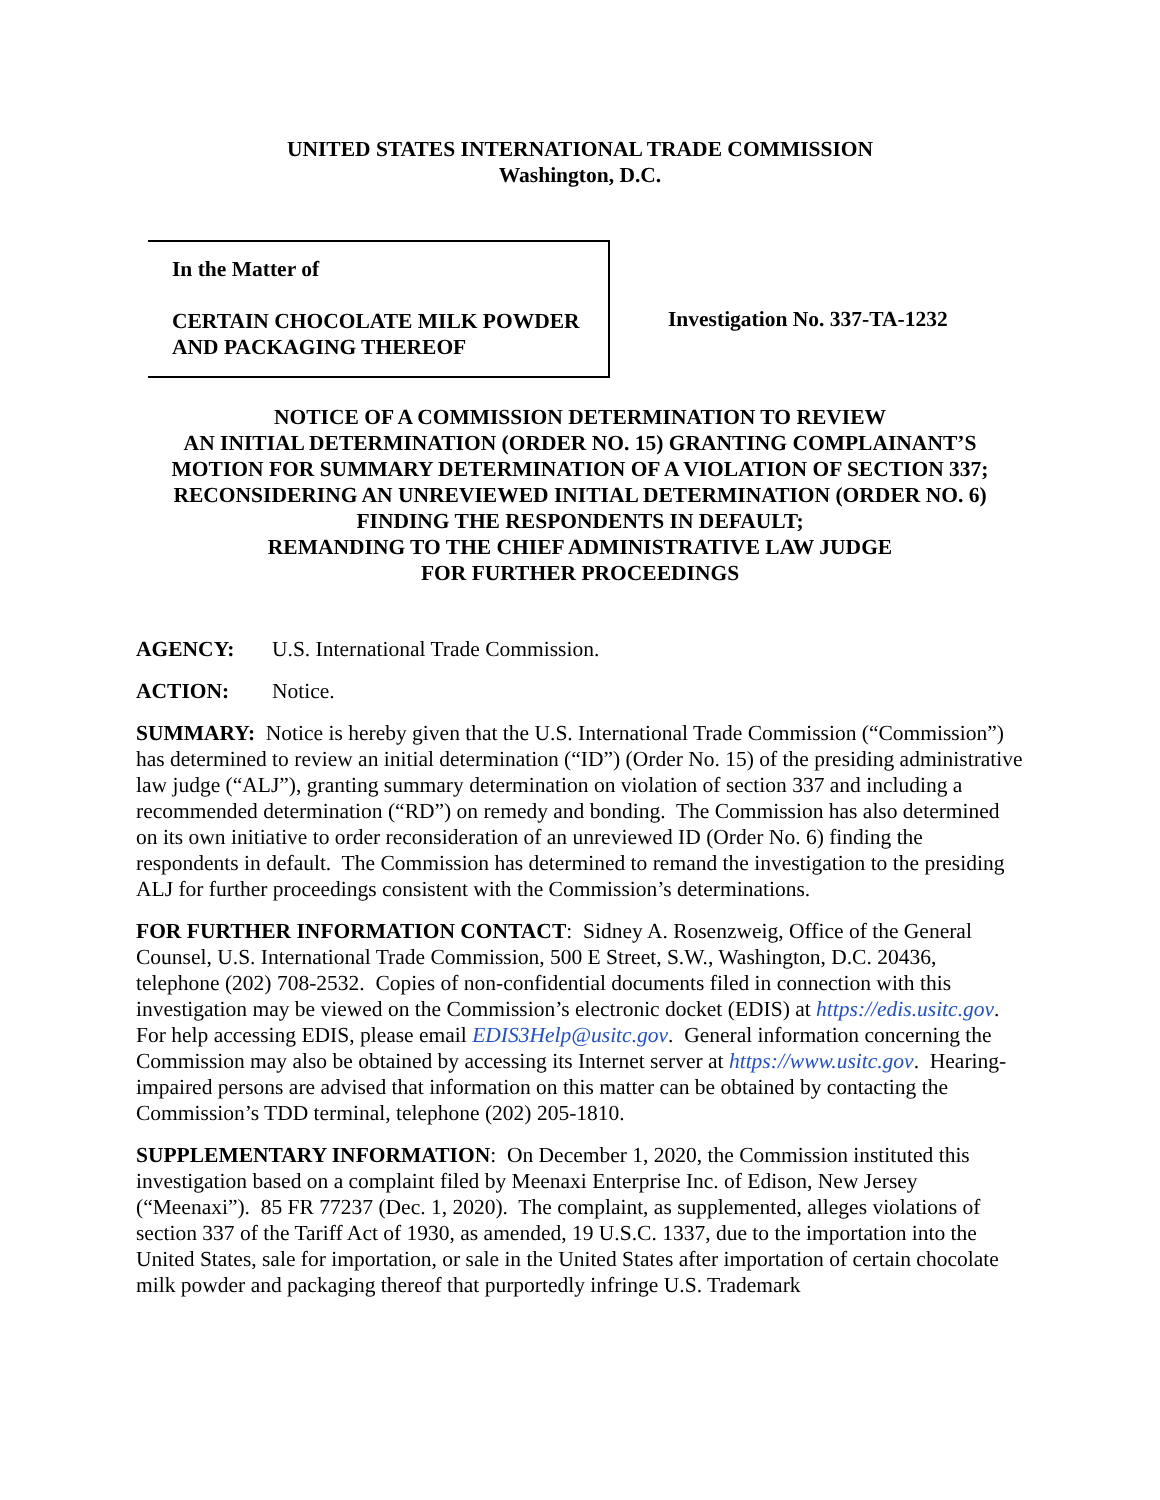UNITED STATES INTERNATIONAL TRADE COMMISSION
Washington, D.C.
In the Matter of
CERTAIN CHOCOLATE MILK POWDER
AND PACKAGING THEREOF
Investigation No. 337-TA-1232
NOTICE OF A COMMISSION DETERMINATION TO REVIEW
AN INITIAL DETERMINATION (ORDER NO. 15) GRANTING COMPLAINANT’S
MOTION FOR SUMMARY DETERMINATION OF A VIOLATION OF SECTION 337;
RECONSIDERING AN UNREVIEWED INITIAL DETERMINATION (ORDER NO. 6)
FINDING THE RESPONDENTS IN DEFAULT;
REMANDING TO THE CHIEF ADMINISTRATIVE LAW JUDGE
FOR FURTHER PROCEEDINGS
AGENCY: U.S. International Trade Commission.
ACTION: Notice.
SUMMARY: Notice is hereby given that the U.S. International Trade Commission (“Commission”) has determined to review an initial determination (“ID”) (Order No. 15) of the presiding administrative law judge (“ALJ”), granting summary determination on violation of section 337 and including a recommended determination (“RD”) on remedy and bonding. The Commission has also determined on its own initiative to order reconsideration of an unreviewed ID (Order No. 6) finding the respondents in default. The Commission has determined to remand the investigation to the presiding ALJ for further proceedings consistent with the Commission’s determinations.
FOR FURTHER INFORMATION CONTACT: Sidney A. Rosenzweig, Office of the General Counsel, U.S. International Trade Commission, 500 E Street, S.W., Washington, D.C. 20436, telephone (202) 708-2532. Copies of non-confidential documents filed in connection with this investigation may be viewed on the Commission’s electronic docket (EDIS) at https://edis.usitc.gov. For help accessing EDIS, please email EDIS3Help@usitc.gov. General information concerning the Commission may also be obtained by accessing its Internet server at https://www.usitc.gov. Hearing-impaired persons are advised that information on this matter can be obtained by contacting the Commission’s TDD terminal, telephone (202) 205-1810.
SUPPLEMENTARY INFORMATION: On December 1, 2020, the Commission instituted this investigation based on a complaint filed by Meenaxi Enterprise Inc. of Edison, New Jersey (“Meenaxi”). 85 FR 77237 (Dec. 1, 2020). The complaint, as supplemented, alleges violations of section 337 of the Tariff Act of 1930, as amended, 19 U.S.C. 1337, due to the importation into the United States, sale for importation, or sale in the United States after importation of certain chocolate milk powder and packaging thereof that purportedly infringe U.S. Trademark